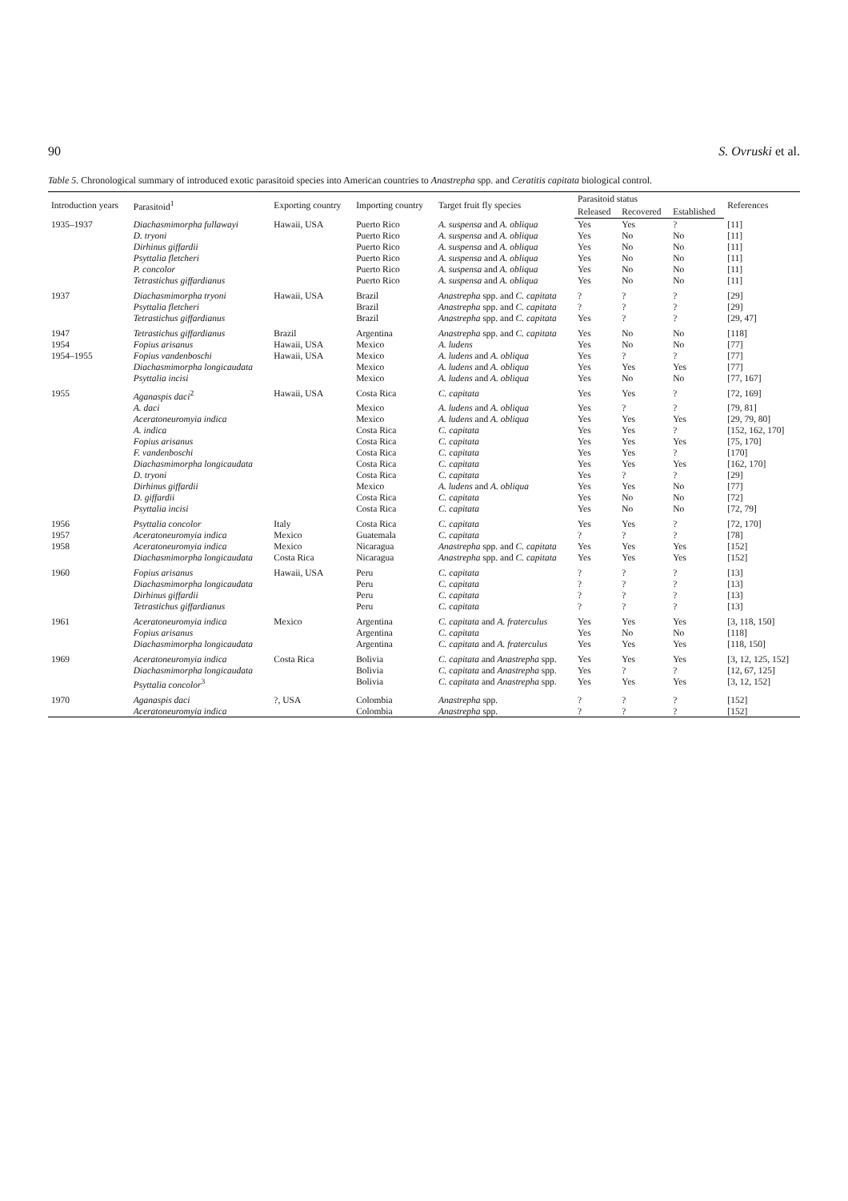90 S. Ovruski et al.
Table 5. Chronological summary of introduced exotic parasitoid species into American countries to Anastrepha spp. and Ceratitis capitata biological control.
| Introduction years | Parasitoid<sup>1</sup> | Exporting country | Importing country | Target fruit fly species | Parasitoid status | | | References |
| --- | --- | --- | --- | --- | --- | --- | --- | --- |
| | | | | | Released | Recovered | Established | |
| 1935–1937 | Diachasmimorpha fullawayi | Hawaii, USA | Puerto Rico | A. suspensa and A. obliqua | Yes | Yes | ? | [11] |
| | D. tryoni | | Puerto Rico | A. suspensa and A. obliqua | Yes | No | No | [11] |
| | Dirhinus giffardii | | Puerto Rico | A. suspensa and A. obliqua | Yes | No | No | [11] |
| | Psyttalia fletcheri | | Puerto Rico | A. suspensa and A. obliqua | Yes | No | No | [11] |
| | P. concolor | | Puerto Rico | A. suspensa and A. obliqua | Yes | No | No | [11] |
| | Tetrastichus giffardianus | | Puerto Rico | A. suspensa and A. obliqua | Yes | No | No | [11] |
| 1937 | Diachasmimorpha tryoni | Hawaii, USA | Brazil | Anastrepha spp. and C. capitata | ? | ? | ? | [29] |
| | Psyttalia fletcheri | | Brazil | Anastrepha spp. and C. capitata | ? | ? | ? | [29] |
| | Tetrastichus giffardianus | | Brazil | Anastrepha spp. and C. capitata | Yes | ? | ? | [29, 47] |
| 1947 | Tetrastichus giffardianus | Brazil | Argentina | Anastrepha spp. and C. capitata | Yes | No | No | [118] |
| 1954 | Fopius arisanus | Hawaii, USA | Mexico | A. ludens | Yes | No | No | [77] |
| 1954–1955 | Fopius vandenboschi | Hawaii, USA | Mexico | A. ludens and A. obliqua | Yes | ? | ? | [77] |
| | Diachasmimorpha longicaudata | | Mexico | A. ludens and A. obliqua | Yes | Yes | Yes | [77] |
| | Psyttalia incisi | | Mexico | A. ludens and A. obliqua | Yes | No | No | [77, 167] |
| 1955 | Aganaspis daci<sup>2</sup> | Hawaii, USA | Costa Rica | C. capitata | Yes | Yes | ? | [72, 169] |
| | A. daci | | Mexico | A. ludens and A. obliqua | Yes | ? | ? | [79, 81] |
| | Aceratoneuromyia indica | | Mexico | A. ludens and A. obliqua | Yes | Yes | Yes | [29, 79, 80] |
| | A. indica | | Costa Rica | C. capitata | Yes | Yes | ? | [152, 162, 170] |
| | Fopius arisanus | | Costa Rica | C. capitata | Yes | Yes | Yes | [75, 170] |
| | F. vandenboschi | | Costa Rica | C. capitata | Yes | Yes | ? | [170] |
| | Diachasmimorpha longicaudata | | Costa Rica | C. capitata | Yes | Yes | Yes | [162, 170] |
| | D. tryoni | | Costa Rica | C. capitata | Yes | ? | ? | [29] |
| | Dirhinus giffardii | | Mexico | A. ludens and A. obliqua | Yes | Yes | No | [77] |
| | D. giffardii | | Costa Rica | C. capitata | Yes | No | No | [72] |
| | Psyttalia incisi | | Costa Rica | C. capitata | Yes | No | No | [72, 79] |
| 1956 | Psyttalia concolor | Italy | Costa Rica | C. capitata | Yes | Yes | ? | [72, 170] |
| 1957 | Aceratoneuromyia indica | Mexico | Guatemala | C. capitata | ? | ? | ? | [78] |
| 1958 | Aceratoneuromyia indica | Mexico | Nicaragua | Anastrepha spp. and C. capitata | Yes | Yes | Yes | [152] |
| | Diachasmimorpha longicaudata | Costa Rica | Nicaragua | Anastrepha spp. and C. capitata | Yes | Yes | Yes | [152] |
| 1960 | Fopius arisanus | Hawaii, USA | Peru | C. capitata | ? | ? | ? | [13] |
| | Diachasmimorpha longicaudata | | Peru | C. capitata | ? | ? | ? | [13] |
| | Dirhinus giffardii | | Peru | C. capitata | ? | ? | ? | [13] |
| | Tetrastichus giffardianus | | Peru | C. capitata | ? | ? | ? | [13] |
| 1961 | Aceratoneuromyia indica | Mexico | Argentina | C. capitata and A. fraterculus | Yes | Yes | Yes | [3, 118, 150] |
| | Fopius arisanus | | Argentina | C. capitata | Yes | No | No | [118] |
| | Diachasmimorpha longicaudata | | Argentina | C. capitata and A. fraterculus | Yes | Yes | Yes | [118, 150] |
| 1969 | Aceratoneuromyia indica | Costa Rica | Bolivia | C. capitata and Anastrepha spp. | Yes | Yes | Yes | [3, 12, 125, 152] |
| | Diachasmimorpha longicaudata | | Bolivia | C. capitata and Anastrepha spp. | Yes | ? | ? | [12, 67, 125] |
| | Psyttalia concolor<sup>3</sup> | | Bolivia | C. capitata and Anastrepha spp. | Yes | Yes | Yes | [3, 12, 152] |
| 1970 | Aganaspis daci | ?, USA | Colombia | Anastrepha spp. | ? | ? | ? | [152] |
| | Aceratoneuromyia indica | | Colombia | Anastrepha spp. | ? | ? | ? | [152] |